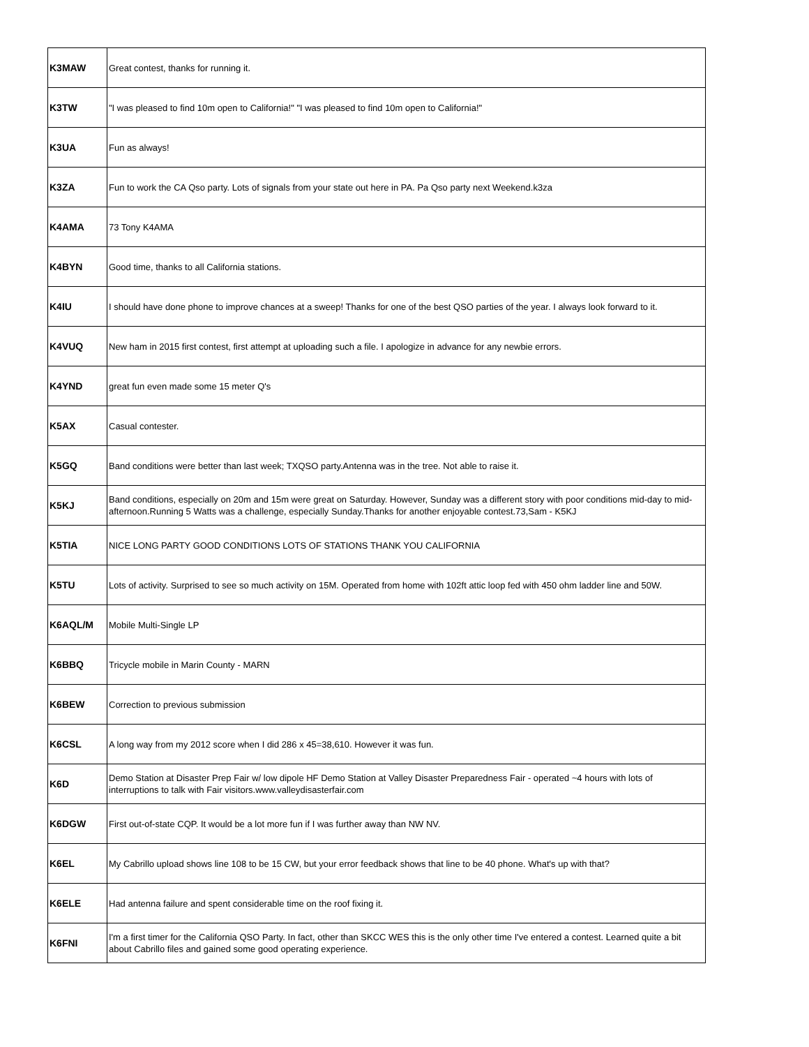| K3MAW | Great contest, thanks for running it. |
| K3TW | "I was pleased to find 10m open to California!" "I was pleased to find 10m open to California!" |
| K3UA | Fun as always! |
| K3ZA | Fun to work the CA Qso party. Lots of signals from your state out here in PA. Pa Qso party next Weekend.k3za |
| K4AMA | 73 Tony K4AMA |
| K4BYN | Good time, thanks to all California stations. |
| K4IU | I should have done phone to improve chances at a sweep! Thanks for one of the best QSO parties of the year. I always look forward to it. |
| K4VUQ | New ham in 2015 first contest, first attempt at uploading such a file. I apologize in advance for any newbie errors. |
| K4YND | great fun even made some 15 meter Q's |
| K5AX | Casual contester. |
| K5GQ | Band conditions were better than last week; TXQSO party.Antenna was in the tree. Not able to raise it. |
| K5KJ | Band conditions, especially on 20m and 15m were great on Saturday. However, Sunday was a different story with poor conditions mid-day to mid-afternoon.Running 5 Watts was a challenge, especially Sunday.Thanks for another enjoyable contest.73,Sam - K5KJ |
| K5TIA | NICE LONG PARTY GOOD CONDITIONS LOTS OF STATIONS THANK YOU CALIFORNIA |
| K5TU | Lots of activity. Surprised to see so much activity on 15M. Operated from home with 102ft attic loop fed with 450 ohm ladder line and 50W. |
| K6AQL/M | Mobile Multi-Single LP |
| K6BBQ | Tricycle mobile in Marin County - MARN |
| K6BEW | Correction to previous submission |
| K6CSL | A long way from my 2012 score when I did 286 x 45=38,610. However it was fun. |
| K6D | Demo Station at Disaster Prep Fair w/ low dipole HF Demo Station at Valley Disaster Preparedness Fair - operated ~4 hours with lots of interruptions to talk with Fair visitors.www.valleydisasterfair.com |
| K6DGW | First out-of-state CQP. It would be a lot more fun if I was further away than NW NV. |
| K6EL | My Cabrillo upload shows line 108 to be 15 CW, but your error feedback shows that line to be 40 phone. What's up with that? |
| K6ELE | Had antenna failure and spent considerable time on the roof fixing it. |
| K6FNI | I'm a first timer for the California QSO Party. In fact, other than SKCC WES this is the only other time I've entered a contest. Learned quite a bit about Cabrillo files and gained some good operating experience. |